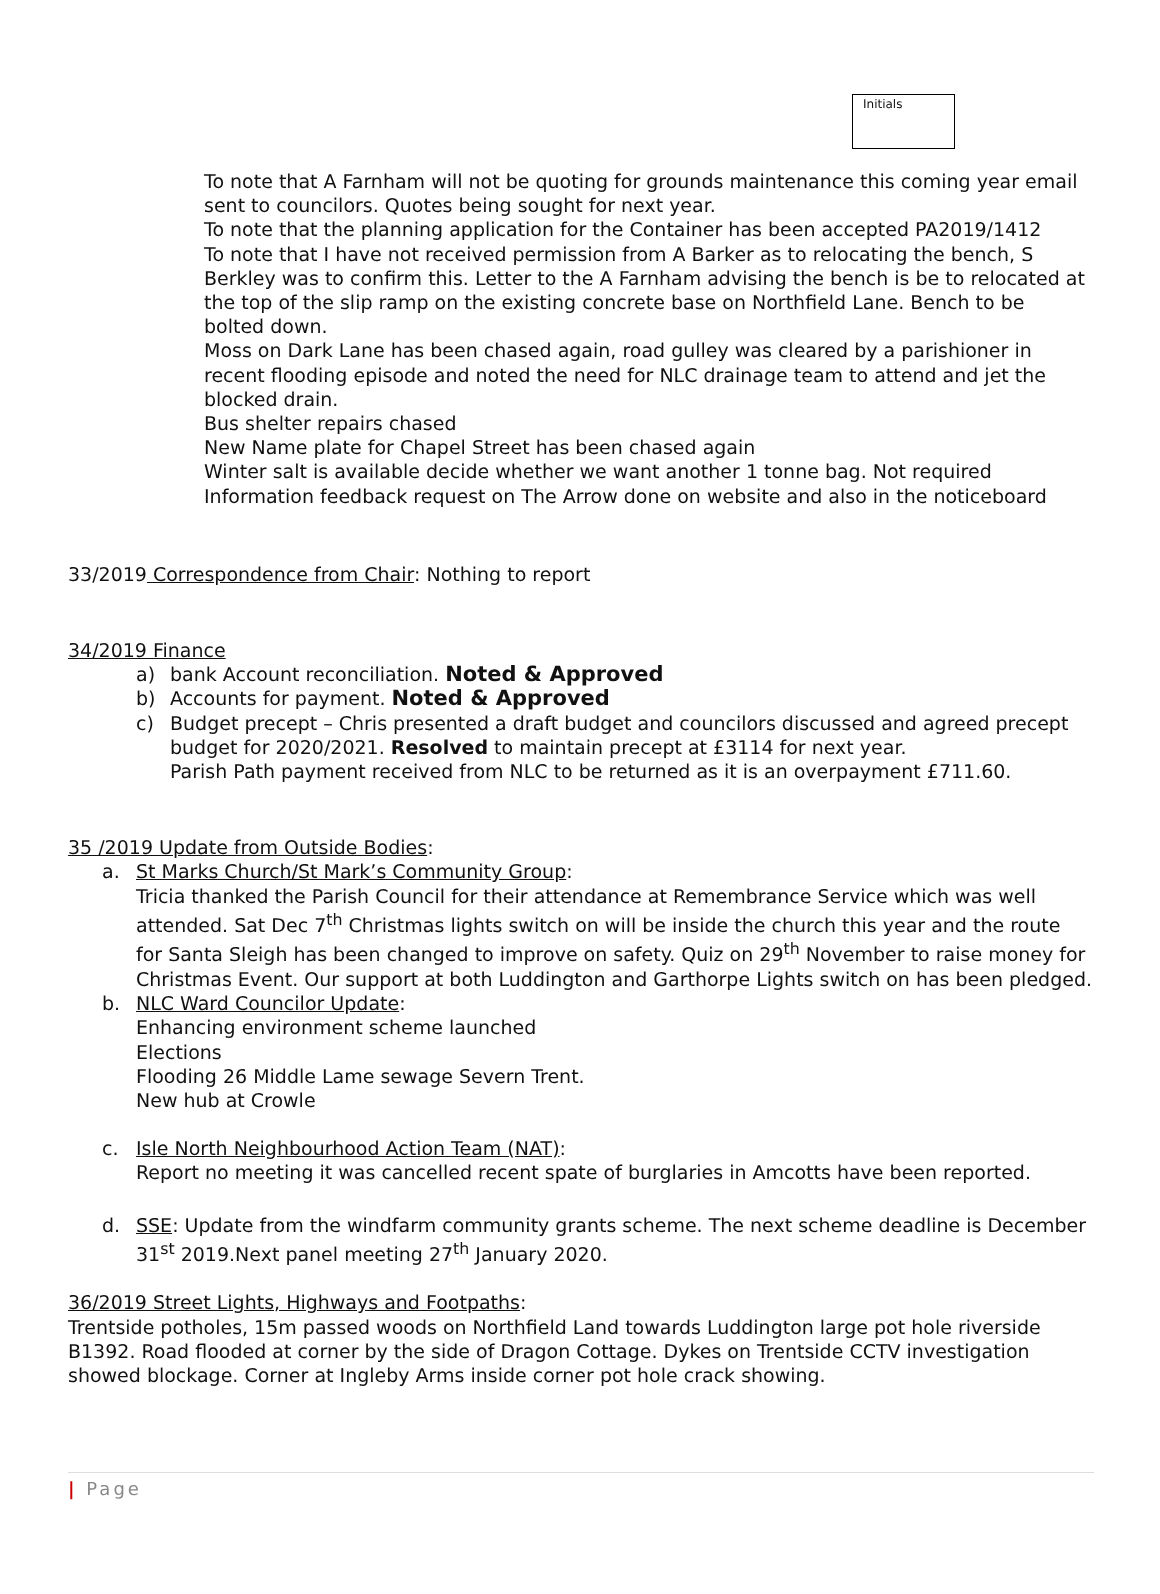Initials
To note that A Farnham will not be quoting for grounds maintenance this coming year email sent to councilors. Quotes being sought for next year.
To note that the planning application for the Container has been accepted PA2019/1412
To note that I have not received permission from A Barker as to relocating the bench, S Berkley was to confirm this. Letter to the A Farnham advising the bench is be to relocated at the top of the slip ramp on the existing concrete base on Northfield Lane. Bench to be bolted down.
Moss on Dark Lane has been chased again, road gulley was cleared by a parishioner in recent flooding episode and noted the need for NLC drainage team to attend and jet the blocked drain.
Bus shelter repairs chased
New Name plate for Chapel Street has been chased again
Winter salt is available decide whether we want another 1 tonne bag. Not required
Information feedback request on The Arrow done on website and also in the noticeboard
33/2019 Correspondence from Chair: Nothing to report
34/2019 Finance
a) bank Account reconciliation. Noted & Approved
b) Accounts for payment. Noted & Approved
c) Budget precept – Chris presented a draft budget and councilors discussed and agreed precept budget for 2020/2021. Resolved to maintain precept at £3114 for next year.
Parish Path payment received from NLC to be returned as it is an overpayment £711.60.
35 /2019 Update from Outside Bodies:
a. St Marks Church/St Mark’s Community Group:
Tricia thanked the Parish Council for their attendance at Remembrance Service which was well attended. Sat Dec 7<sup>th</sup> Christmas lights switch on will be inside the church this year and the route for Santa Sleigh has been changed to improve on safety. Quiz on 29<sup>th</sup> November to raise money for Christmas Event. Our support at both Luddington and Garthorpe Lights switch on has been pledged.
b. NLC Ward Councilor Update:
Enhancing environment scheme launched
Elections
Flooding 26 Middle Lame sewage Severn Trent.
New hub at Crowle
c. Isle North Neighbourhood Action Team (NAT):
Report no meeting it was cancelled recent spate of burglaries in Amcotts have been reported.
d. SSE: Update from the windfarm community grants scheme. The next scheme deadline is December 31<sup>st</sup> 2019.Next panel meeting 27<sup>th</sup> January 2020.
36/2019 Street Lights, Highways and Footpaths:
Trentside potholes, 15m passed woods on Northfield Land towards Luddington large pot hole riverside B1392. Road flooded at corner by the side of Dragon Cottage. Dykes on Trentside CCTV investigation showed blockage. Corner at Ingleby Arms inside corner pot hole crack showing.
| Page